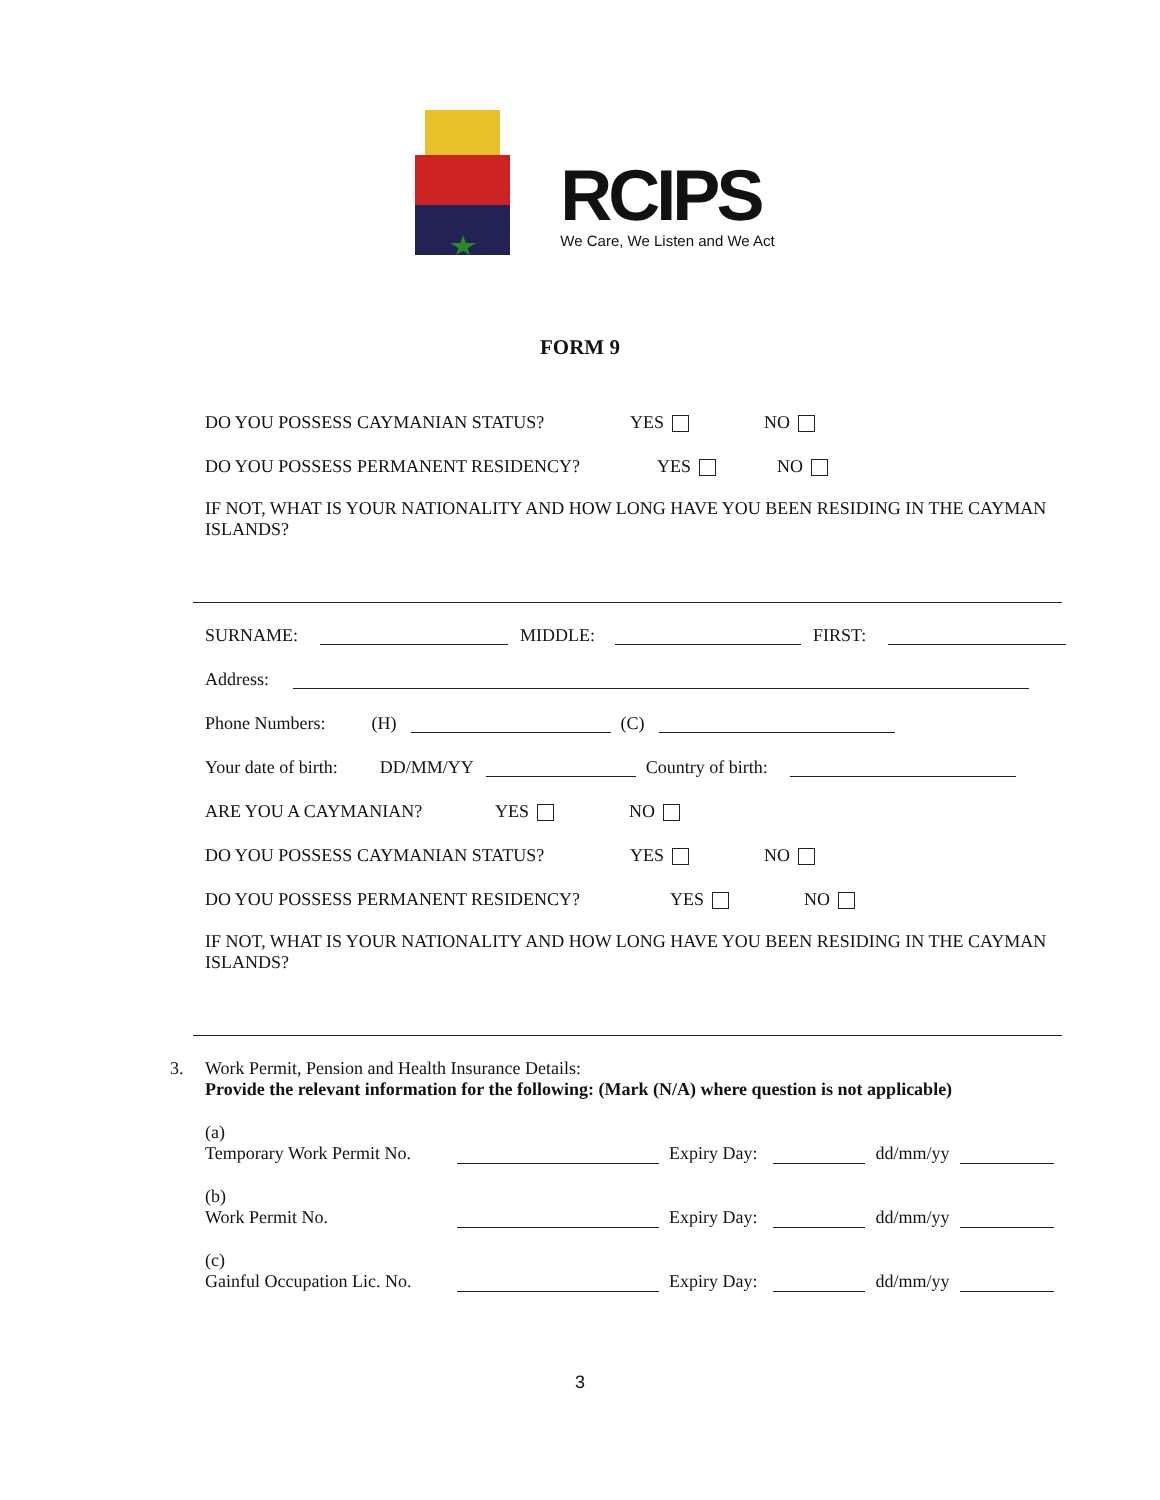RCIPS
We Care, We Listen and We Act
FORM 9
DO YOU POSSESS CAYMANIAN STATUS? YES NO
DO YOU POSSESS PERMANENT RESIDENCY? YES NO
IF NOT, WHAT IS YOUR NATIONALITY AND HOW LONG HAVE YOU BEEN RESIDING IN THE CAYMAN ISLANDS?
SURNAME: MIDDLE: FIRST:
Address:
Phone Numbers: (H) (C)
Your date of birth: DD/MM/YY Country of birth:
ARE YOU A CAYMANIAN? YES NO
DO YOU POSSESS CAYMANIAN STATUS? YES NO
DO YOU POSSESS PERMANENT RESIDENCY? YES NO
IF NOT, WHAT IS YOUR NATIONALITY AND HOW LONG HAVE YOU BEEN RESIDING IN THE CAYMAN ISLANDS?
3. Work Permit, Pension and Health Insurance Details:
Provide the relevant information for the following: (Mark (N/A) where question is not applicable)
(a)
Temporary Work Permit No. Expiry Day: dd/mm/yy
(b)
Work Permit No. Expiry Day: dd/mm/yy
(c)
Gainful Occupation Lic. No. Expiry Day: dd/mm/yy
3